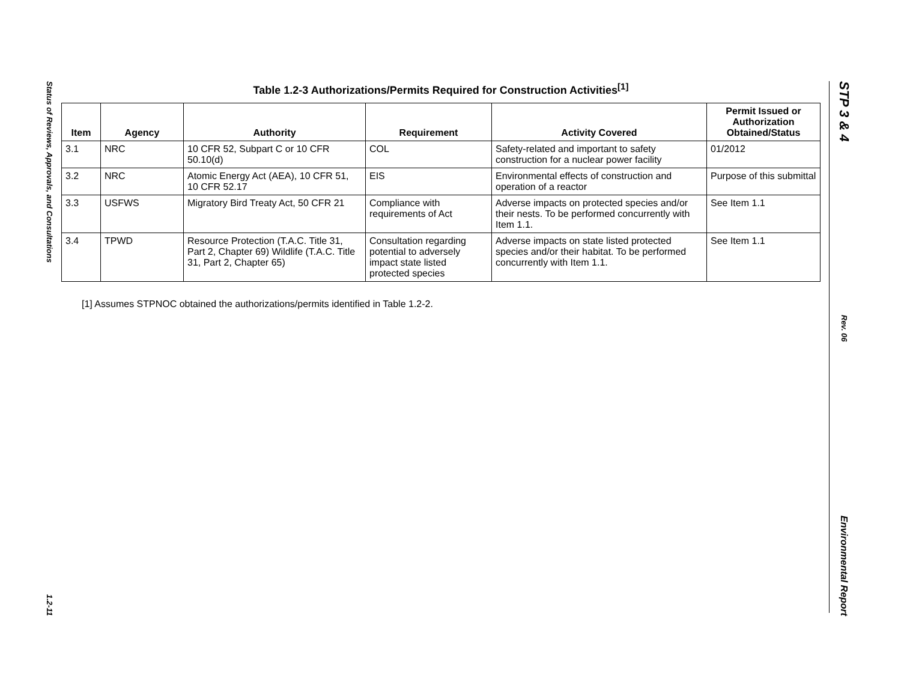Status of Reviews, Approvals, and Consultations
1.2-11
STP 3 & 4
Rev. 06
Environmental Report
Table 1.2-3 Authorizations/Permits Required for Construction Activities<sup>[1]</sup>
| Item | Agency | Authority | Requirement | Activity Covered | Permit Issued or Authorization Obtained/Status |
| --- | --- | --- | --- | --- | --- |
| 3.1 | NRC | 10 CFR 52, Subpart C or 10 CFR 50.10(d) | COL | Safety-related and important to safety construction for a nuclear power facility | 01/2012 |
| 3.2 | NRC | Atomic Energy Act (AEA), 10 CFR 51, 10 CFR 52.17 | EIS | Environmental effects of construction and operation of a reactor | Purpose of this submittal |
| 3.3 | USFWS | Migratory Bird Treaty Act, 50 CFR 21 | Compliance with requirements of Act | Adverse impacts on protected species and/or their nests. To be performed concurrently with Item 1.1. | See Item 1.1 |
| 3.4 | TPWD | Resource Protection (T.A.C. Title 31, Part 2, Chapter 69) Wildlife (T.A.C. Title 31, Part 2, Chapter 65) | Consultation regarding potential to adversely impact state listed protected species | Adverse impacts on state listed protected species and/or their habitat. To be performed concurrently with Item 1.1. | See Item 1.1 |
[1] Assumes STPNOC obtained the authorizations/permits identified in Table 1.2-2.